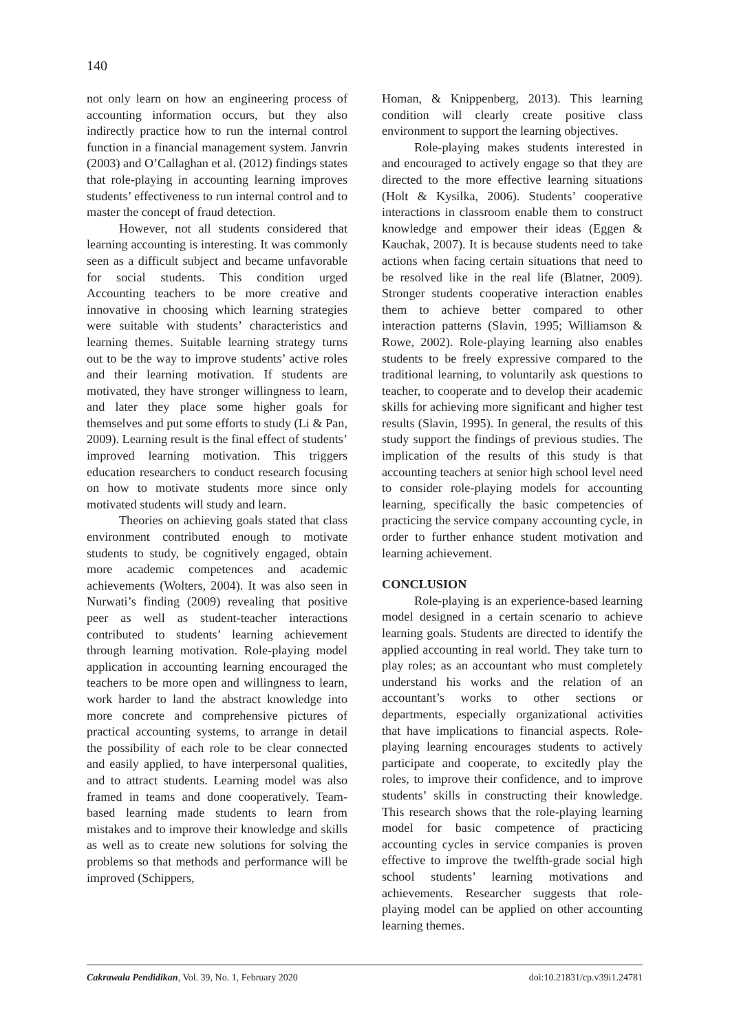140
not only learn on how an engineering process of accounting information occurs, but they also indirectly practice how to run the internal control function in a financial management system. Janvrin (2003) and O’Callaghan et al. (2012) findings states that role-playing in accounting learning improves students’ effectiveness to run internal control and to master the concept of fraud detection.
However, not all students considered that learning accounting is interesting. It was commonly seen as a difficult subject and became unfavorable for social students. This condition urged Accounting teachers to be more creative and innovative in choosing which learning strategies were suitable with students’ characteristics and learning themes. Suitable learning strategy turns out to be the way to improve students’ active roles and their learning motivation. If students are motivated, they have stronger willingness to learn, and later they place some higher goals for themselves and put some efforts to study (Li & Pan, 2009). Learning result is the final effect of students’ improved learning motivation. This triggers education researchers to conduct research focusing on how to motivate students more since only motivated students will study and learn.
Theories on achieving goals stated that class environment contributed enough to motivate students to study, be cognitively engaged, obtain more academic competences and academic achievements (Wolters, 2004). It was also seen in Nurwati’s finding (2009) revealing that positive peer as well as student-teacher interactions contributed to students’ learning achievement through learning motivation. Role-playing model application in accounting learning encouraged the teachers to be more open and willingness to learn, work harder to land the abstract knowledge into more concrete and comprehensive pictures of practical accounting systems, to arrange in detail the possibility of each role to be clear connected and easily applied, to have interpersonal qualities, and to attract students. Learning model was also framed in teams and done cooperatively. Team-based learning made students to learn from mistakes and to improve their knowledge and skills as well as to create new solutions for solving the problems so that methods and performance will be improved (Schippers,
Homan, & Knippenberg, 2013). This learning condition will clearly create positive class environment to support the learning objectives.
Role-playing makes students interested in and encouraged to actively engage so that they are directed to the more effective learning situations (Holt & Kysilka, 2006). Students’ cooperative interactions in classroom enable them to construct knowledge and empower their ideas (Eggen & Kauchak, 2007). It is because students need to take actions when facing certain situations that need to be resolved like in the real life (Blatner, 2009). Stronger students cooperative interaction enables them to achieve better compared to other interaction patterns (Slavin, 1995; Williamson & Rowe, 2002). Role-playing learning also enables students to be freely expressive compared to the traditional learning, to voluntarily ask questions to teacher, to cooperate and to develop their academic skills for achieving more significant and higher test results (Slavin, 1995). In general, the results of this study support the findings of previous studies. The implication of the results of this study is that accounting teachers at senior high school level need to consider role-playing models for accounting learning, specifically the basic competencies of practicing the service company accounting cycle, in order to further enhance student motivation and learning achievement.
CONCLUSION
Role-playing is an experience-based learning model designed in a certain scenario to achieve learning goals. Students are directed to identify the applied accounting in real world. They take turn to play roles; as an accountant who must completely understand his works and the relation of an accountant’s works to other sections or departments, especially organizational activities that have implications to financial aspects. Role-playing learning encourages students to actively participate and cooperate, to excitedly play the roles, to improve their confidence, and to improve students’ skills in constructing their knowledge. This research shows that the role-playing learning model for basic competence of practicing accounting cycles in service companies is proven effective to improve the twelfth-grade social high school students’ learning motivations and achievements. Researcher suggests that role-playing model can be applied on other accounting learning themes.
Cakrawala Pendidikan, Vol. 39, No. 1, February 2020 doi:10.21831/cp.v39i1.24781